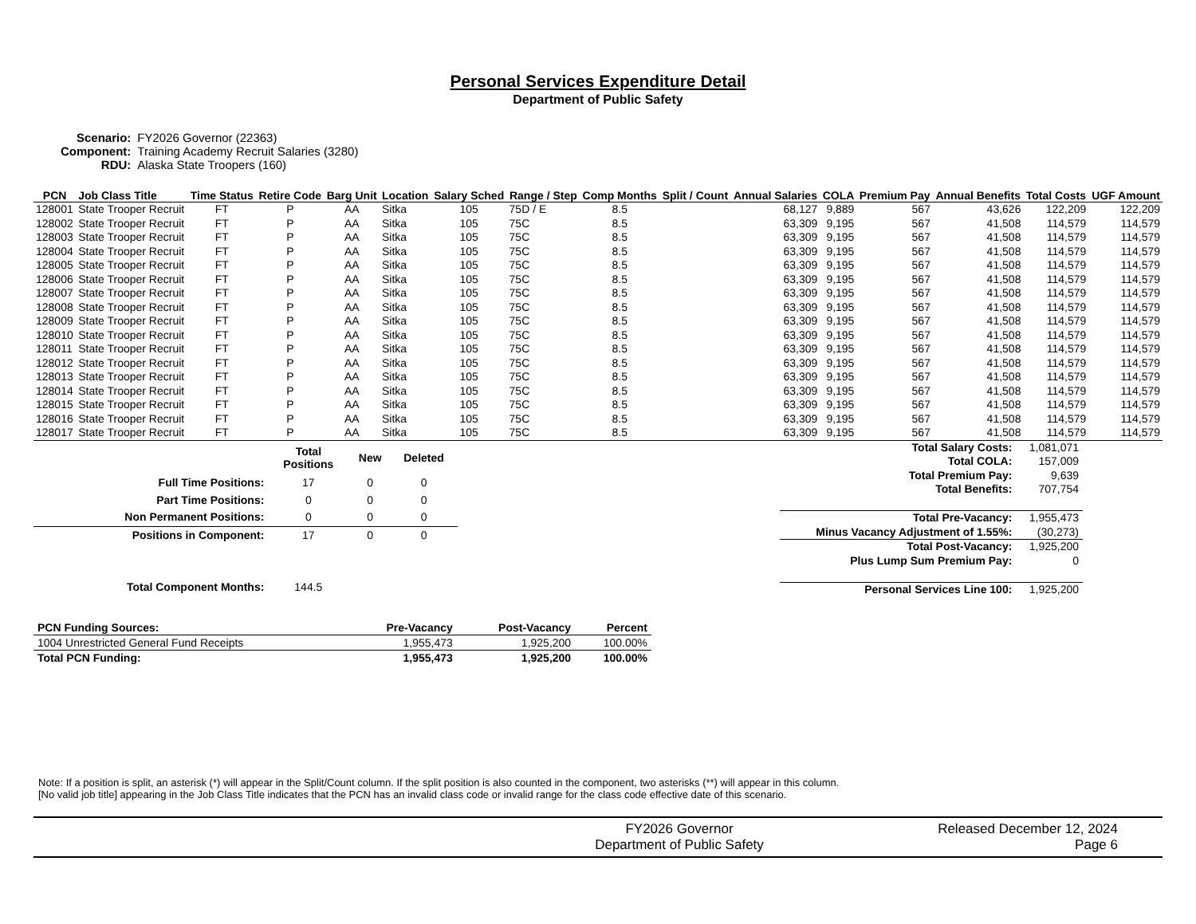Personal Services Expenditure Detail
Department of Public Safety
| Scenario: | FY2026 Governor (22363) |
| Component: | Training Academy Recruit Salaries (3280) |
| RDU: | Alaska State Troopers (160) |
| PCN | Job Class Title | Time Status | Retire Code | Barg Unit | Location | Salary Sched | Range / Step | Comp Months | Split / Count | Annual Salaries | COLA | Premium Pay | Annual Benefits | Total Costs | UGF Amount |
| --- | --- | --- | --- | --- | --- | --- | --- | --- | --- | --- | --- | --- | --- | --- | --- |
| 128001 | State Trooper Recruit | FT | P | AA | Sitka | 105 | 75D / E | 8.5 | | 68,127 | 9,889 | 567 | 43,626 | 122,209 | 122,209 |
| 128002 | State Trooper Recruit | FT | P | AA | Sitka | 105 | 75C | 8.5 | | 63,309 | 9,195 | 567 | 41,508 | 114,579 | 114,579 |
| 128003 | State Trooper Recruit | FT | P | AA | Sitka | 105 | 75C | 8.5 | | 63,309 | 9,195 | 567 | 41,508 | 114,579 | 114,579 |
| 128004 | State Trooper Recruit | FT | P | AA | Sitka | 105 | 75C | 8.5 | | 63,309 | 9,195 | 567 | 41,508 | 114,579 | 114,579 |
| 128005 | State Trooper Recruit | FT | P | AA | Sitka | 105 | 75C | 8.5 | | 63,309 | 9,195 | 567 | 41,508 | 114,579 | 114,579 |
| 128006 | State Trooper Recruit | FT | P | AA | Sitka | 105 | 75C | 8.5 | | 63,309 | 9,195 | 567 | 41,508 | 114,579 | 114,579 |
| 128007 | State Trooper Recruit | FT | P | AA | Sitka | 105 | 75C | 8.5 | | 63,309 | 9,195 | 567 | 41,508 | 114,579 | 114,579 |
| 128008 | State Trooper Recruit | FT | P | AA | Sitka | 105 | 75C | 8.5 | | 63,309 | 9,195 | 567 | 41,508 | 114,579 | 114,579 |
| 128009 | State Trooper Recruit | FT | P | AA | Sitka | 105 | 75C | 8.5 | | 63,309 | 9,195 | 567 | 41,508 | 114,579 | 114,579 |
| 128010 | State Trooper Recruit | FT | P | AA | Sitka | 105 | 75C | 8.5 | | 63,309 | 9,195 | 567 | 41,508 | 114,579 | 114,579 |
| 128011 | State Trooper Recruit | FT | P | AA | Sitka | 105 | 75C | 8.5 | | 63,309 | 9,195 | 567 | 41,508 | 114,579 | 114,579 |
| 128012 | State Trooper Recruit | FT | P | AA | Sitka | 105 | 75C | 8.5 | | 63,309 | 9,195 | 567 | 41,508 | 114,579 | 114,579 |
| 128013 | State Trooper Recruit | FT | P | AA | Sitka | 105 | 75C | 8.5 | | 63,309 | 9,195 | 567 | 41,508 | 114,579 | 114,579 |
| 128014 | State Trooper Recruit | FT | P | AA | Sitka | 105 | 75C | 8.5 | | 63,309 | 9,195 | 567 | 41,508 | 114,579 | 114,579 |
| 128015 | State Trooper Recruit | FT | P | AA | Sitka | 105 | 75C | 8.5 | | 63,309 | 9,195 | 567 | 41,508 | 114,579 | 114,579 |
| 128016 | State Trooper Recruit | FT | P | AA | Sitka | 105 | 75C | 8.5 | | 63,309 | 9,195 | 567 | 41,508 | 114,579 | 114,579 |
| 128017 | State Trooper Recruit | FT | P | AA | Sitka | 105 | 75C | 8.5 | | 63,309 | 9,195 | 567 | 41,508 | 114,579 | 114,579 |
| | Total Positions | New | Deleted |
| --- | --- | --- | --- |
| Full Time Positions: | 17 | 0 | 0 |
| Part Time Positions: | 0 | 0 | 0 |
| Non Permanent Positions: | 0 | 0 | 0 |
| Positions in Component: | 17 | 0 | 0 |
| Total Component Months: | 144.5 | | |
| Total Salary Costs: | 1,081,071 |
| Total COLA: | 157,009 |
| Total Premium Pay: | 9,639 |
| Total Benefits: | 707,754 |
| Total Pre-Vacancy: | 1,955,473 |
| Minus Vacancy Adjustment of 1.55%: | (30,273) |
| Total Post-Vacancy: | 1,925,200 |
| Plus Lump Sum Premium Pay: | 0 |
| Personal Services Line 100: | 1,925,200 |
| PCN Funding Sources: | Pre-Vacancy | Post-Vacancy | Percent |
| --- | --- | --- | --- |
| 1004 Unrestricted General Fund Receipts | 1,955,473 | 1,925,200 | 100.00% |
| Total PCN Funding: | 1,955,473 | 1,925,200 | 100.00% |
Note: If a position is split, an asterisk (*) will appear in the Split/Count column. If the split position is also counted in the component, two asterisks (**) will appear in this column.
[No valid job title] appearing in the Job Class Title indicates that the PCN has an invalid class code or invalid range for the class code effective date of this scenario.
FY2026 Governor
Department of Public Safety
Released December 12, 2024
Page 6